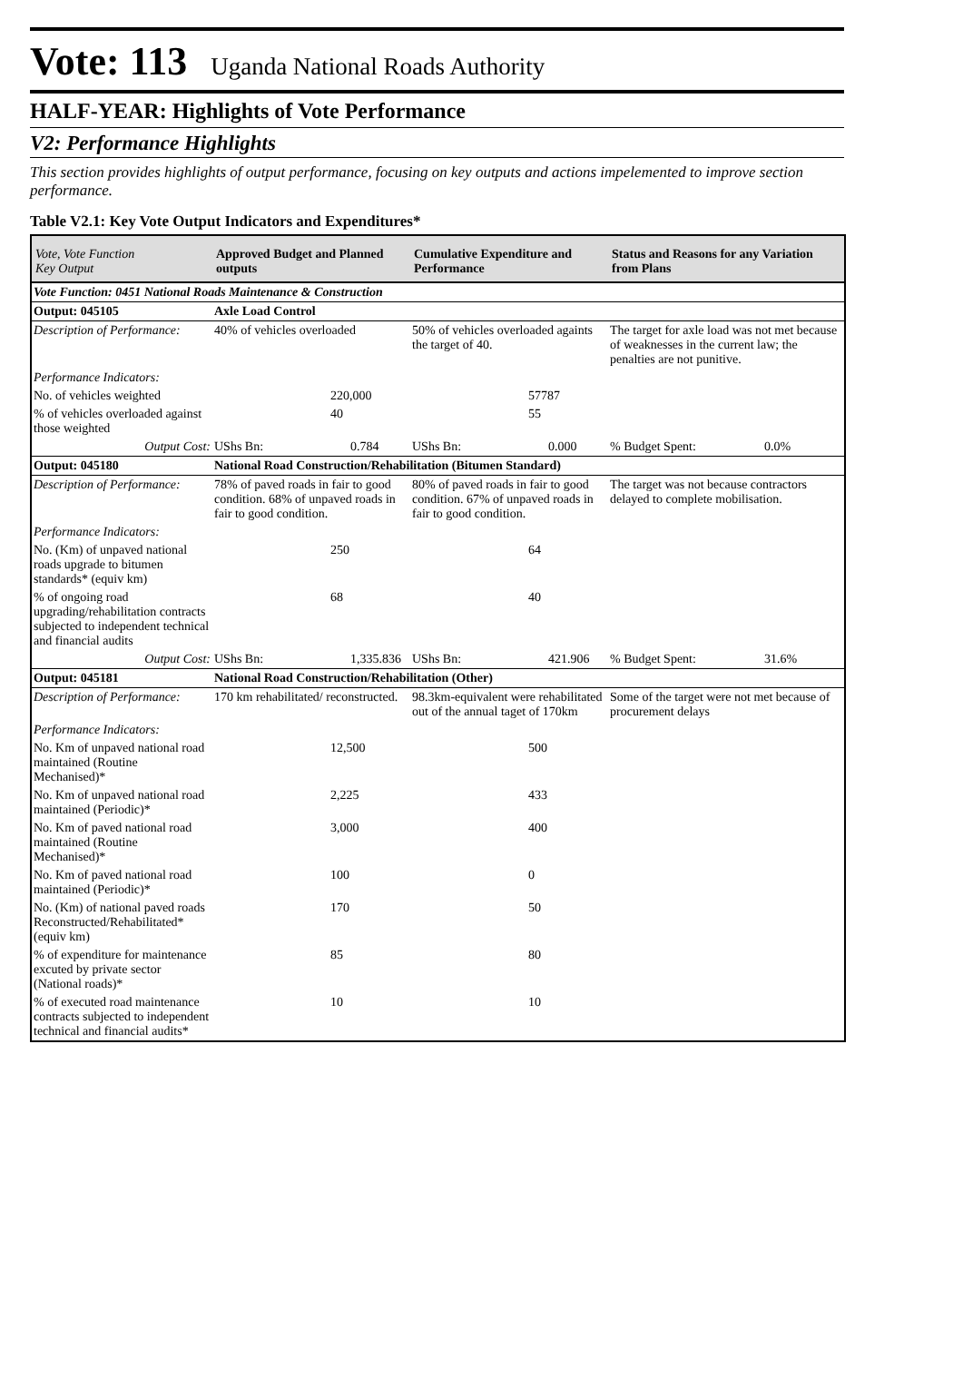Vote: 113 Uganda National Roads Authority
HALF-YEAR: Highlights of Vote Performance
V2: Performance Highlights
This section provides highlights of output performance, focusing on key outputs and actions impelemented to improve section performance.
Table V2.1: Key Vote Output Indicators and Expenditures*
| Vote, Vote Function Key Output | Approved Budget and Planned outputs | | Cumulative Expenditure and Performance | | Status and Reasons for any Variation from Plans | |
| --- | --- | --- | --- | --- | --- | --- |
| Vote Function: 0451 National Roads Maintenance & Construction | | | | | | |
| Output: 045105 | Axle Load Control | | | | | |
| Description of Performance: | 40% of vehicles overloaded | | 50% of vehicles overloaded againts the target of 40. | | The target for axle load was not met because of weaknesses in the current law; the penalties are not punitive. | |
| Performance Indicators: | | | | | | |
| No. of vehicles weighted | 220,000 | | 57787 | | | |
| % of vehicles overloaded against those weighted | 40 | | 55 | | | |
| Output Cost: | UShs Bn: | 0.784 | UShs Bn: | 0.000 | % Budget Spent: | 0.0% |
| Output: 045180 | National Road Construction/Rehabilitation (Bitumen Standard) | | | | | |
| Description of Performance: | 78% of paved roads in fair to good condition. 68% of unpaved roads in fair to good condition. | | 80% of paved roads in fair to good condition. 67% of unpaved roads in fair to good condition. | | The target was not because contractors delayed to complete mobilisation. | |
| Performance Indicators: | | | | | | |
| No. (Km) of unpaved national roads upgrade to bitumen standards* (equiv km) | 250 | | 64 | | | |
| % of ongoing road upgrading/rehabilitation contracts subjected to independent technical and financial audits | 68 | | 40 | | | |
| Output Cost: | UShs Bn: | 1,335.836 | UShs Bn: | 421.906 | % Budget Spent: | 31.6% |
| Output: 045181 | National Road Construction/Rehabilitation (Other) | | | | | |
| Description of Performance: | 170 km rehabilitated/ reconstructed. | | 98.3km-equivalent were rehabilitated out of the annual taget of 170km | | Some of the target were not met because of procurement delays | |
| Performance Indicators: | | | | | | |
| No. Km of unpaved national road maintained (Routine Mechanised)* | 12,500 | | 500 | | | |
| No. Km of unpaved national road maintained (Periodic)* | 2,225 | | 433 | | | |
| No. Km of paved national road maintained (Routine Mechanised)* | 3,000 | | 400 | | | |
| No. Km of paved national road maintained (Periodic)* | 100 | | 0 | | | |
| No. (Km) of national paved roads Reconstructed/Rehabilitated* (equiv km) | 170 | | 50 | | | |
| % of expenditure for maintenance excuted by private sector (National roads)* | 85 | | 80 | | | |
| % of executed road maintenance contracts subjected to independent technical and financial audits* | 10 | | 10 | | | |